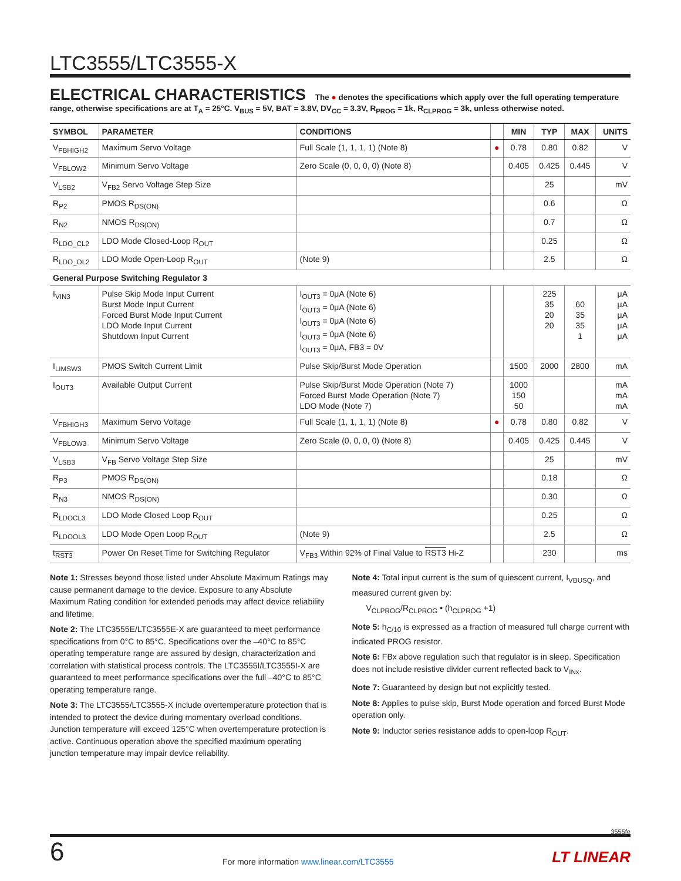LTC3555/LTC3555-X
ELECTRICAL CHARACTERISTICS The ● denotes the specifications which apply over the full operating temperature range, otherwise specifications are at T<sub>A</sub> = 25°C. V<sub>BUS</sub> = 5V, BAT = 3.8V, DV<sub>CC</sub> = 3.3V, R<sub>PROG</sub> = 1k, R<sub>CLPROG</sub> = 3k, unless otherwise noted.
| SYMBOL | PARAMETER | CONDITIONS | | MIN | TYP | MAX | UNITS |
| --- | --- | --- | --- | --- | --- | --- | --- |
| V<sub>FBHIGH2</sub> | Maximum Servo Voltage | Full Scale (1, 1, 1, 1) (Note 8) | ● | 0.78 | 0.80 | 0.82 | V |
| V<sub>FBLOW2</sub> | Minimum Servo Voltage | Zero Scale (0, 0, 0, 0) (Note 8) | | 0.405 | 0.425 | 0.445 | V |
| V<sub>LSB2</sub> | V<sub>FB2</sub> Servo Voltage Step Size | | | | 25 | | mV |
| R<sub>P2</sub> | PMOS R<sub>DS(ON)</sub> | | | | 0.6 | | Ω |
| R<sub>N2</sub> | NMOS R<sub>DS(ON)</sub> | | | | 0.7 | | Ω |
| R<sub>LDO_CL2</sub> | LDO Mode Closed-Loop R<sub>OUT</sub> | | | | 0.25 | | Ω |
| R<sub>LDO_OL2</sub> | LDO Mode Open-Loop R<sub>OUT</sub> | (Note 9) | | | 2.5 | | Ω |
| General Purpose Switching Regulator 3 | | | | | | | |
| I<sub>VIN3</sub> | Pulse Skip Mode Input Current Burst Mode Input Current Forced Burst Mode Input Current LDO Mode Input Current Shutdown Input Current | I<sub>OUT3</sub> = 0μA (Note 6) I<sub>OUT3</sub> = 0μA (Note 6) I<sub>OUT3</sub> = 0μA (Note 6) I<sub>OUT3</sub> = 0μA (Note 6) I<sub>OUT3</sub> = 0μA, FB3 = 0V | | | 225 35 20 20 | 60 35 35 1 | μA μA μA μA μA |
| I<sub>LIMSW3</sub> | PMOS Switch Current Limit | Pulse Skip/Burst Mode Operation | | 1500 | 2000 | 2800 | mA |
| I<sub>OUT3</sub> | Available Output Current | Pulse Skip/Burst Mode Operation (Note 7) Forced Burst Mode Operation (Note 7) LDO Mode (Note 7) | | 1000 150 50 | | | mA mA mA |
| V<sub>FBHIGH3</sub> | Maximum Servo Voltage | Full Scale (1, 1, 1, 1) (Note 8) | ● | 0.78 | 0.80 | 0.82 | V |
| V<sub>FBLOW3</sub> | Minimum Servo Voltage | Zero Scale (0, 0, 0, 0) (Note 8) | | 0.405 | 0.425 | 0.445 | V |
| V<sub>LSB3</sub> | V<sub>FB</sub> Servo Voltage Step Size | | | | 25 | | mV |
| R<sub>P3</sub> | PMOS R<sub>DS(ON)</sub> | | | | 0.18 | | Ω |
| R<sub>N3</sub> | NMOS R<sub>DS(ON)</sub> | | | | 0.30 | | Ω |
| R<sub>LDOCL3</sub> | LDO Mode Closed Loop R<sub>OUT</sub> | | | | 0.25 | | Ω |
| R<sub>LDOOL3</sub> | LDO Mode Open Loop R<sub>OUT</sub> | (Note 9) | | | 2.5 | | Ω |
| t<sub>RST3</sub> | Power On Reset Time for Switching Regulator | V<sub>FB3</sub> Within 92% of Final Value to RST3 Hi-Z | | | 230 | | ms |
Note 1: Stresses beyond those listed under Absolute Maximum Ratings may cause permanent damage to the device. Exposure to any Absolute Maximum Rating condition for extended periods may affect device reliability and lifetime.
Note 2: The LTC3555E/LTC3555E-X are guaranteed to meet performance specifications from 0°C to 85°C. Specifications over the –40°C to 85°C operating temperature range are assured by design, characterization and correlation with statistical process controls. The LTC3555I/LTC3555I-X are guaranteed to meet performance specifications over the full –40°C to 85°C operating temperature range.
Note 3: The LTC3555/LTC3555-X include overtemperature protection that is intended to protect the device during momentary overload conditions. Junction temperature will exceed 125°C when overtemperature protection is active. Continuous operation above the specified maximum operating junction temperature may impair device reliability.
Note 4: Total input current is the sum of quiescent current, I<sub>VBUSQ</sub>, and measured current given by:
V<sub>CLPROG</sub>/R<sub>CLPROG</sub> • (h<sub>CLPROG</sub> +1)
Note 5: h<sub>C/10</sub> is expressed as a fraction of measured full charge current with indicated PROG resistor.
Note 6: FBx above regulation such that regulator is in sleep. Specification does not include resistive divider current reflected back to V<sub>INx</sub>.
Note 7: Guaranteed by design but not explicitly tested.
Note 8: Applies to pulse skip, Burst Mode operation and forced Burst Mode operation only.
Note 9: Inductor series resistance adds to open-loop R<sub>OUT</sub>.
3555fe
6 For more information www.linear.com/LTC3555 LT LINEAR